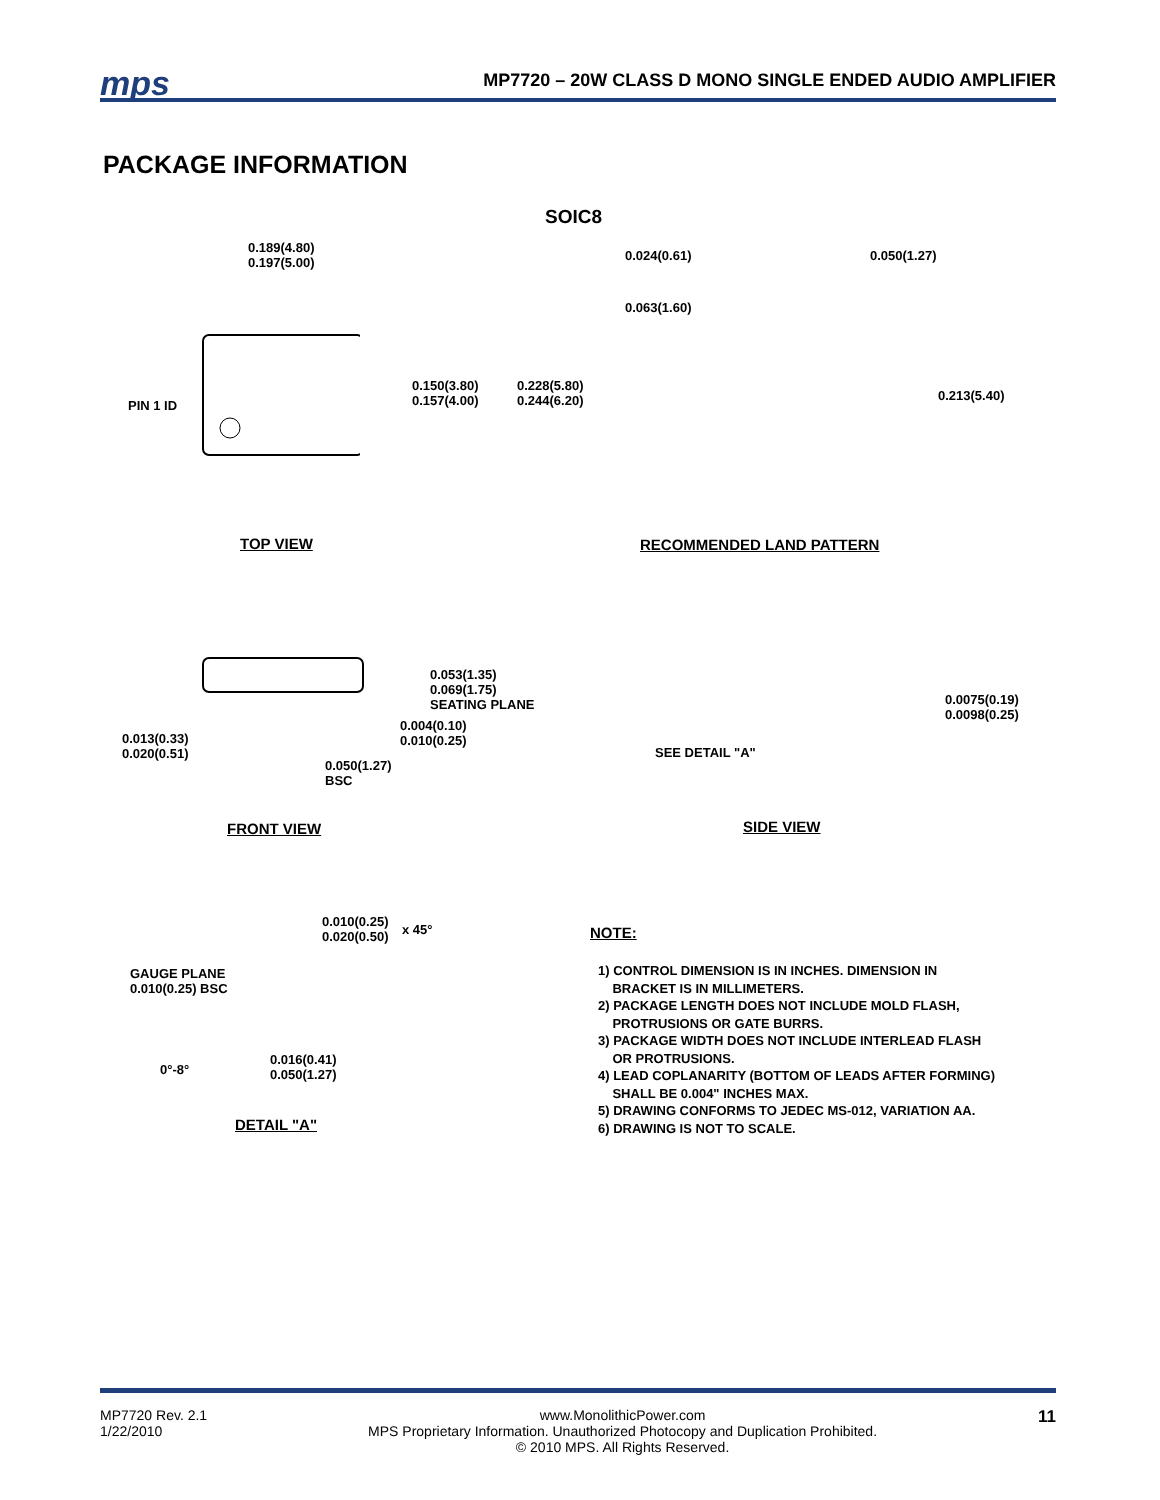mps
MP7720 – 20W CLASS D MONO SINGLE ENDED AUDIO AMPLIFIER
PACKAGE INFORMATION
SOIC8
0.189(4.80)
0.197(5.00)
0.150(3.80)
0.157(4.00)
0.228(5.80)
0.244(6.20)
PIN 1 ID
TOP VIEW
0.024(0.61) 0.050(1.27)
0.063(1.60)
0.213(5.40)
RECOMMENDED LAND PATTERN
0.053(1.35)
0.069(1.75)
SEATING PLANE
0.004(0.10)
0.010(0.25)
0.013(0.33)
0.020(0.51)
0.050(1.27)
BSC
FRONT VIEW
0.0075(0.19)
0.0098(0.25)
SEE DETAIL "A"
SIDE VIEW
0.010(0.25)
0.020(0.50)
x 45°
GAUGE PLANE
0.010(0.25) BSC
0°-8°
0.016(0.41)
0.050(1.27)
DETAIL "A"
NOTE:
1) CONTROL DIMENSION IS IN INCHES. DIMENSION IN
BRACKET IS IN MILLIMETERS.
2) PACKAGE LENGTH DOES NOT INCLUDE MOLD FLASH,
PROTRUSIONS OR GATE BURRS.
3) PACKAGE WIDTH DOES NOT INCLUDE INTERLEAD FLASH
OR PROTRUSIONS.
4) LEAD COPLANARITY (BOTTOM OF LEADS AFTER FORMING)
SHALL BE 0.004" INCHES MAX.
5) DRAWING CONFORMS TO JEDEC MS-012, VARIATION AA.
6) DRAWING IS NOT TO SCALE.
MP7720 Rev. 2.1
1/22/2010
www.MonolithicPower.com
MPS Proprietary Information. Unauthorized Photocopy and Duplication Prohibited.
© 2010 MPS. All Rights Reserved.
11